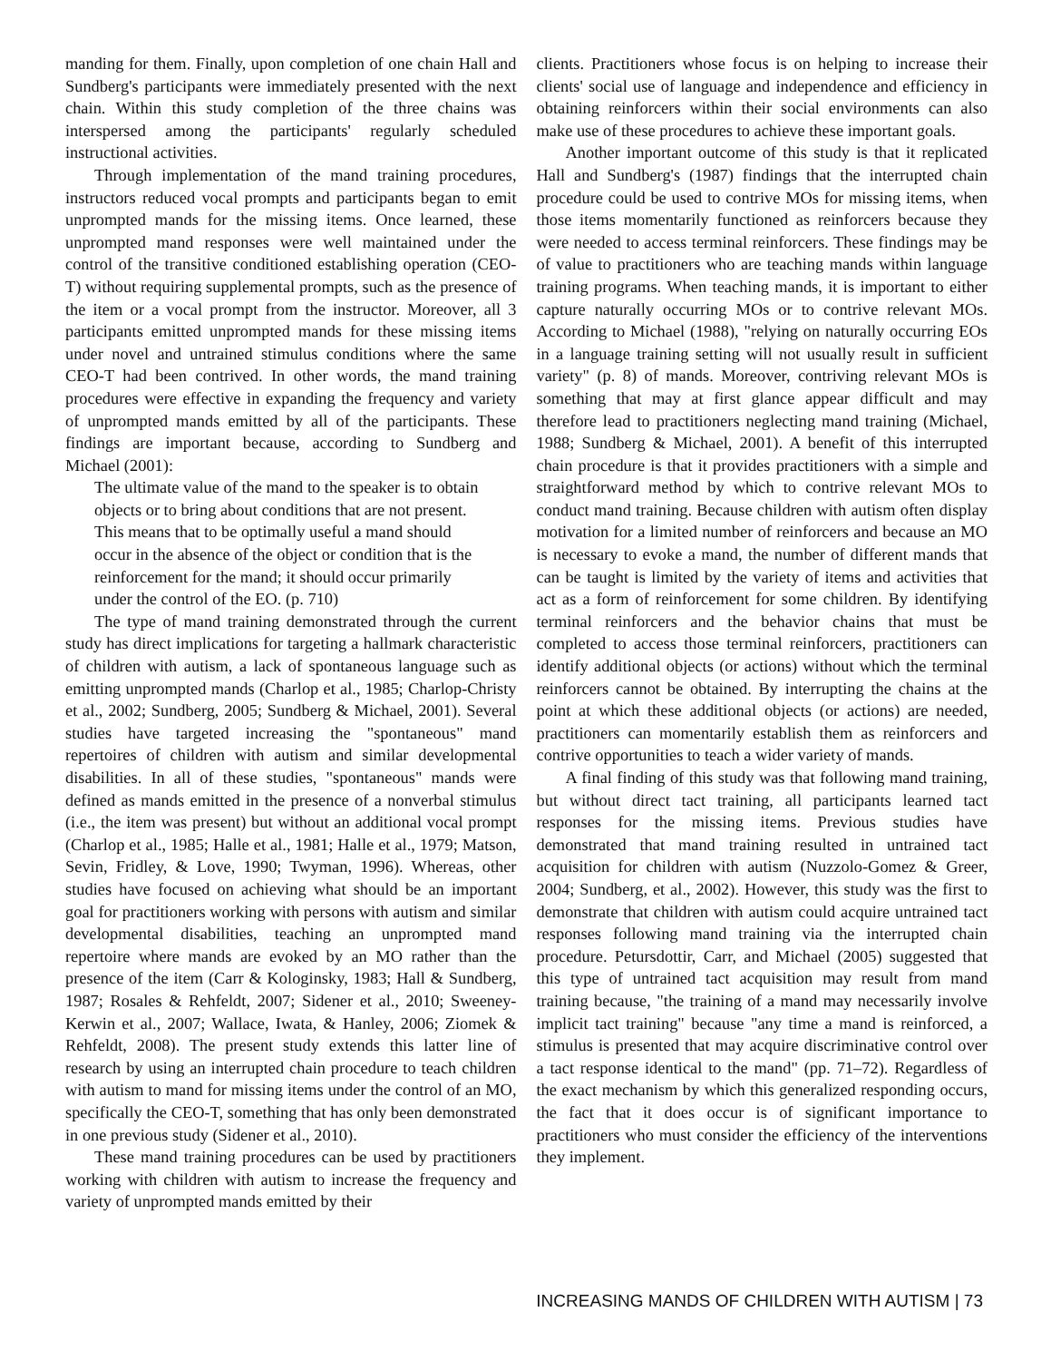manding for them. Finally, upon completion of one chain Hall and Sundberg's participants were immediately presented with the next chain. Within this study completion of the three chains was interspersed among the participants' regularly scheduled instructional activities.
Through implementation of the mand training procedures, instructors reduced vocal prompts and participants began to emit unprompted mands for the missing items. Once learned, these unprompted mand responses were well maintained under the control of the transitive conditioned establishing operation (CEO-T) without requiring supplemental prompts, such as the presence of the item or a vocal prompt from the instructor. Moreover, all 3 participants emitted unprompted mands for these missing items under novel and untrained stimulus conditions where the same CEO-T had been contrived. In other words, the mand training procedures were effective in expanding the frequency and variety of unprompted mands emitted by all of the participants. These findings are important because, according to Sundberg and Michael (2001):
The ultimate value of the mand to the speaker is to obtain objects or to bring about conditions that are not present. This means that to be optimally useful a mand should occur in the absence of the object or condition that is the reinforcement for the mand; it should occur primarily under the control of the EO. (p. 710)
The type of mand training demonstrated through the current study has direct implications for targeting a hallmark characteristic of children with autism, a lack of spontaneous language such as emitting unprompted mands (Charlop et al., 1985; Charlop-Christy et al., 2002; Sundberg, 2005; Sundberg & Michael, 2001). Several studies have targeted increasing the "spontaneous" mand repertoires of children with autism and similar developmental disabilities. In all of these studies, "spontaneous" mands were defined as mands emitted in the presence of a nonverbal stimulus (i.e., the item was present) but without an additional vocal prompt (Charlop et al., 1985; Halle et al., 1981; Halle et al., 1979; Matson, Sevin, Fridley, & Love, 1990; Twyman, 1996). Whereas, other studies have focused on achieving what should be an important goal for practitioners working with persons with autism and similar developmental disabilities, teaching an unprompted mand repertoire where mands are evoked by an MO rather than the presence of the item (Carr & Kologinsky, 1983; Hall & Sundberg, 1987; Rosales & Rehfeldt, 2007; Sidener et al., 2010; Sweeney-Kerwin et al., 2007; Wallace, Iwata, & Hanley, 2006; Ziomek & Rehfeldt, 2008). The present study extends this latter line of research by using an interrupted chain procedure to teach children with autism to mand for missing items under the control of an MO, specifically the CEO-T, something that has only been demonstrated in one previous study (Sidener et al., 2010).
These mand training procedures can be used by practitioners working with children with autism to increase the frequency and variety of unprompted mands emitted by their
clients. Practitioners whose focus is on helping to increase their clients' social use of language and independence and efficiency in obtaining reinforcers within their social environments can also make use of these procedures to achieve these important goals.
Another important outcome of this study is that it replicated Hall and Sundberg's (1987) findings that the interrupted chain procedure could be used to contrive MOs for missing items, when those items momentarily functioned as reinforcers because they were needed to access terminal reinforcers. These findings may be of value to practitioners who are teaching mands within language training programs. When teaching mands, it is important to either capture naturally occurring MOs or to contrive relevant MOs. According to Michael (1988), "relying on naturally occurring EOs in a language training setting will not usually result in sufficient variety" (p. 8) of mands. Moreover, contriving relevant MOs is something that may at first glance appear difficult and may therefore lead to practitioners neglecting mand training (Michael, 1988; Sundberg & Michael, 2001). A benefit of this interrupted chain procedure is that it provides practitioners with a simple and straightforward method by which to contrive relevant MOs to conduct mand training. Because children with autism often display motivation for a limited number of reinforcers and because an MO is necessary to evoke a mand, the number of different mands that can be taught is limited by the variety of items and activities that act as a form of reinforcement for some children. By identifying terminal reinforcers and the behavior chains that must be completed to access those terminal reinforcers, practitioners can identify additional objects (or actions) without which the terminal reinforcers cannot be obtained. By interrupting the chains at the point at which these additional objects (or actions) are needed, practitioners can momentarily establish them as reinforcers and contrive opportunities to teach a wider variety of mands.
A final finding of this study was that following mand training, but without direct tact training, all participants learned tact responses for the missing items. Previous studies have demonstrated that mand training resulted in untrained tact acquisition for children with autism (Nuzzolo-Gomez & Greer, 2004; Sundberg, et al., 2002). However, this study was the first to demonstrate that children with autism could acquire untrained tact responses following mand training via the interrupted chain procedure. Petursdottir, Carr, and Michael (2005) suggested that this type of untrained tact acquisition may result from mand training because, "the training of a mand may necessarily involve implicit tact training" because "any time a mand is reinforced, a stimulus is presented that may acquire discriminative control over a tact response identical to the mand" (pp. 71–72). Regardless of the exact mechanism by which this generalized responding occurs, the fact that it does occur is of significant importance to practitioners who must consider the efficiency of the interventions they implement.
INCREASING MANDS OF CHILDREN WITH AUTISM | 73